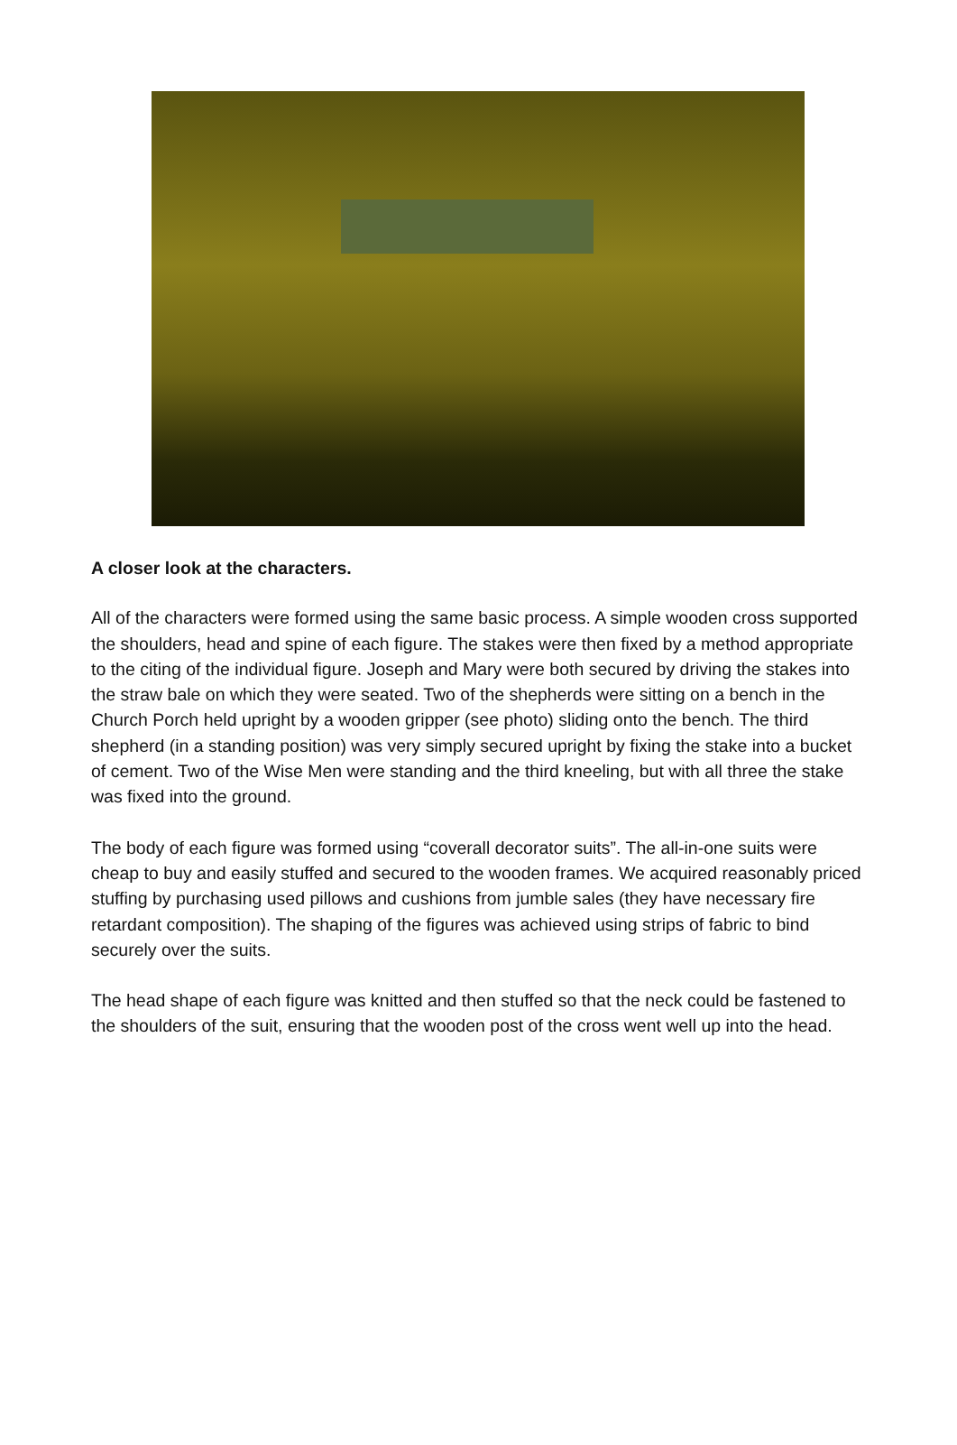A closer look at the characters.
All of the characters were formed using the same basic process. A simple wooden cross supported the shoulders, head and spine of each figure. The stakes were then fixed by a method appropriate to the citing of the individual figure. Joseph and Mary were both secured by driving the stakes into the straw bale on which they were seated. Two of the shepherds were sitting on a bench in the Church Porch held upright by a wooden gripper (see photo) sliding onto the bench. The third shepherd (in a standing position) was very simply secured upright by fixing the stake into a bucket of cement. Two of the Wise Men were standing and the third kneeling, but with all three the stake was fixed into the ground.
The body of each figure was formed using “coverall decorator suits”. The all-in-one suits were cheap to buy and easily stuffed and secured to the wooden frames. We acquired reasonably priced stuffing by purchasing used pillows and cushions from jumble sales (they have necessary fire retardant composition). The shaping of the figures was achieved using strips of fabric to bind securely over the suits.
The head shape of each figure was knitted and then stuffed so that the neck could be fastened to the shoulders of the suit, ensuring that the wooden post of the cross went well up into the head.